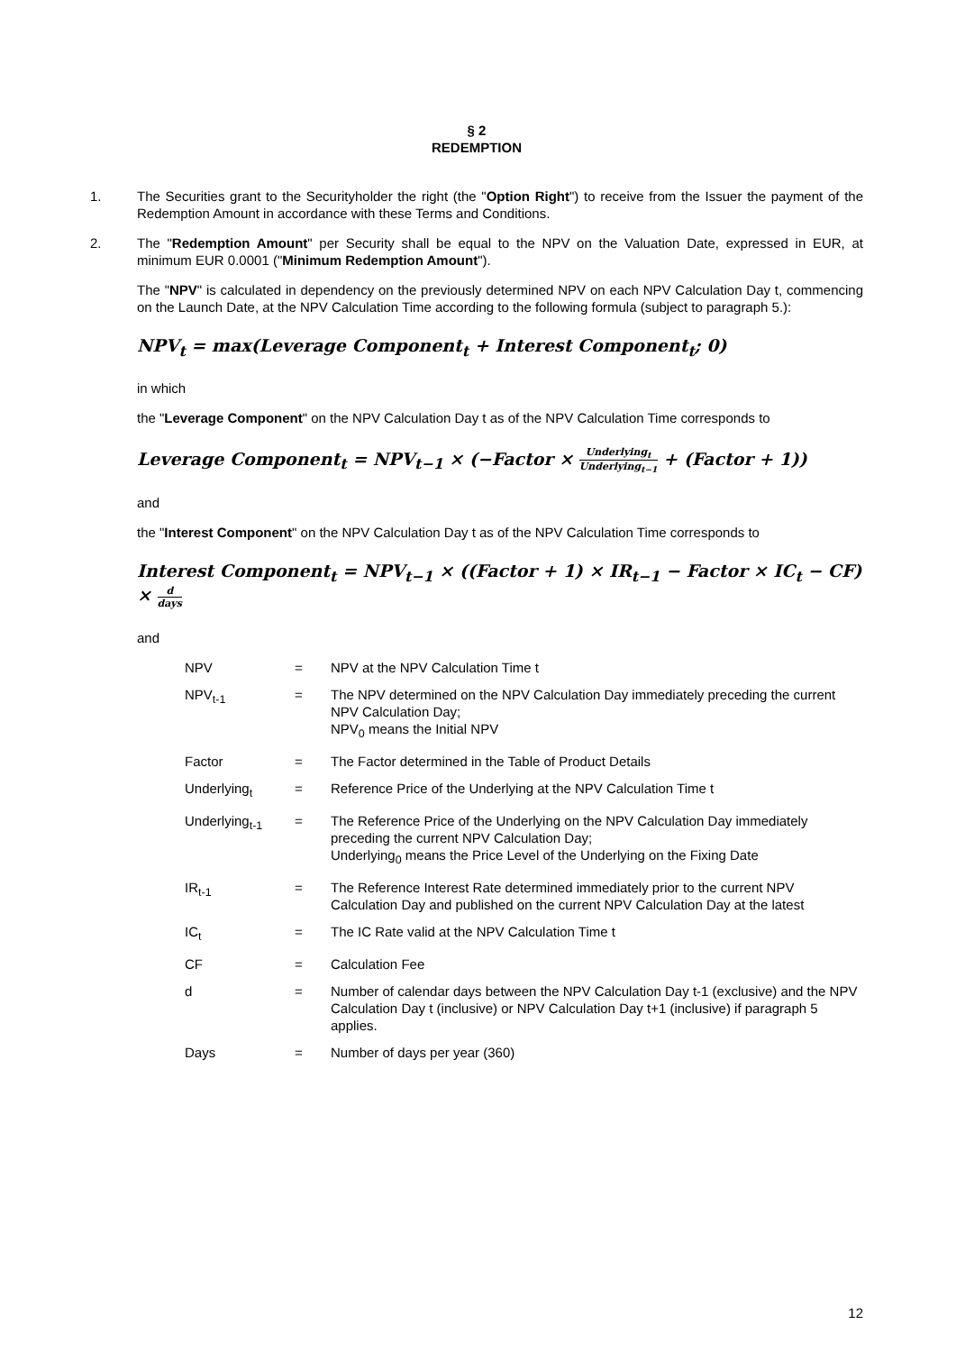§ 2
REDEMPTION
1. The Securities grant to the Securityholder the right (the "Option Right") to receive from the Issuer the payment of the Redemption Amount in accordance with these Terms and Conditions.
2. The "Redemption Amount" per Security shall be equal to the NPV on the Valuation Date, expressed in EUR, at minimum EUR 0.0001 ("Minimum Redemption Amount").
The "NPV" is calculated in dependency on the previously determined NPV on each NPV Calculation Day t, commencing on the Launch Date, at the NPV Calculation Time according to the following formula (subject to paragraph 5.):
NPV<sub>t</sub> = max(Leverage Component<sub>t</sub> + Interest Component<sub>t</sub>; 0)
in which
the "Leverage Component" on the NPV Calculation Day t as of the NPV Calculation Time corresponds to
Leverage Component<sub>t</sub> = NPV<sub>t−1</sub> × (−Factor × Underlying<sub>t</sub> Underlying<sub>t−1</sub> + (Factor + 1))
and
the "Interest Component" on the NPV Calculation Day t as of the NPV Calculation Time corresponds to
Interest Component<sub>t</sub> = NPV<sub>t−1</sub> × ((Factor + 1) × IR<sub>t−1</sub> − Factor × IC<sub>t</sub> − CF) × d days
and
| NPV | = | NPV at the NPV Calculation Time t |
| NPV<sub>t-1</sub> | = | The NPV determined on the NPV Calculation Day immediately preceding the current NPV Calculation Day; NPV<sub>0</sub> means the Initial NPV |
| Factor | = | The Factor determined in the Table of Product Details |
| Underlying<sub>t</sub> | = | Reference Price of the Underlying at the NPV Calculation Time t |
| Underlying<sub>t-1</sub> | = | The Reference Price of the Underlying on the NPV Calculation Day immediately preceding the current NPV Calculation Day; Underlying<sub>0</sub> means the Price Level of the Underlying on the Fixing Date |
| IR<sub>t-1</sub> | = | The Reference Interest Rate determined immediately prior to the current NPV Calculation Day and published on the current NPV Calculation Day at the latest |
| IC<sub>t</sub> | = | The IC Rate valid at the NPV Calculation Time t |
| CF | = | Calculation Fee |
| d | = | Number of calendar days between the NPV Calculation Day t-1 (exclusive) and the NPV Calculation Day t (inclusive) or NPV Calculation Day t+1 (inclusive) if paragraph 5 applies. |
| Days | = | Number of days per year (360) |
12